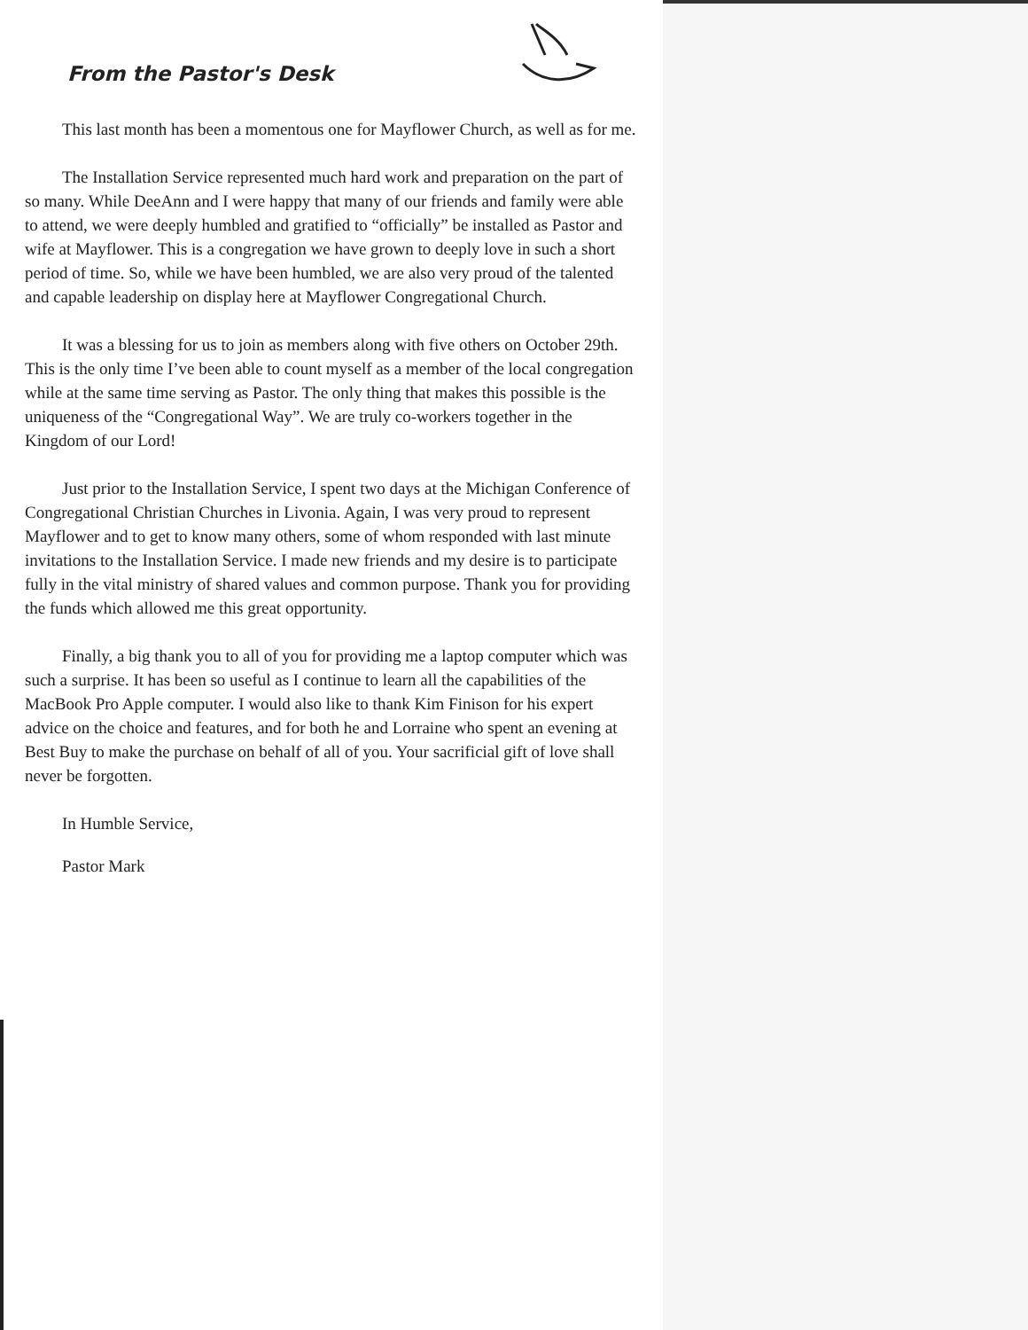From the Pastor's Desk
This last month has been a momentous one for Mayflower Church, as well as for me.
The Installation Service represented much hard work and preparation on the part of so many. While DeeAnn and I were happy that many of our friends and family were able to attend, we were deeply humbled and gratified to “officially” be installed as Pastor and wife at Mayflower. This is a congregation we have grown to deeply love in such a short period of time. So, while we have been humbled, we are also very proud of the talented and capable leadership on display here at Mayflower Congregational Church.
It was a blessing for us to join as members along with five others on October 29th. This is the only time I’ve been able to count myself as a member of the local congregation while at the same time serving as Pastor. The only thing that makes this possible is the uniqueness of the “Congregational Way”. We are truly co-workers together in the Kingdom of our Lord!
Just prior to the Installation Service, I spent two days at the Michigan Conference of Congregational Christian Churches in Livonia. Again, I was very proud to represent Mayflower and to get to know many others, some of whom responded with last minute invitations to the Installation Service. I made new friends and my desire is to participate fully in the vital ministry of shared values and common purpose. Thank you for providing the funds which allowed me this great opportunity.
Finally, a big thank you to all of you for providing me a laptop computer which was such a surprise. It has been so useful as I continue to learn all the capabilities of the MacBook Pro Apple computer. I would also like to thank Kim Finison for his expert advice on the choice and features, and for both he and Lorraine who spent an evening at Best Buy to make the purchase on behalf of all of you. Your sacrificial gift of love shall never be forgotten.
In Humble Service,
Pastor Mark